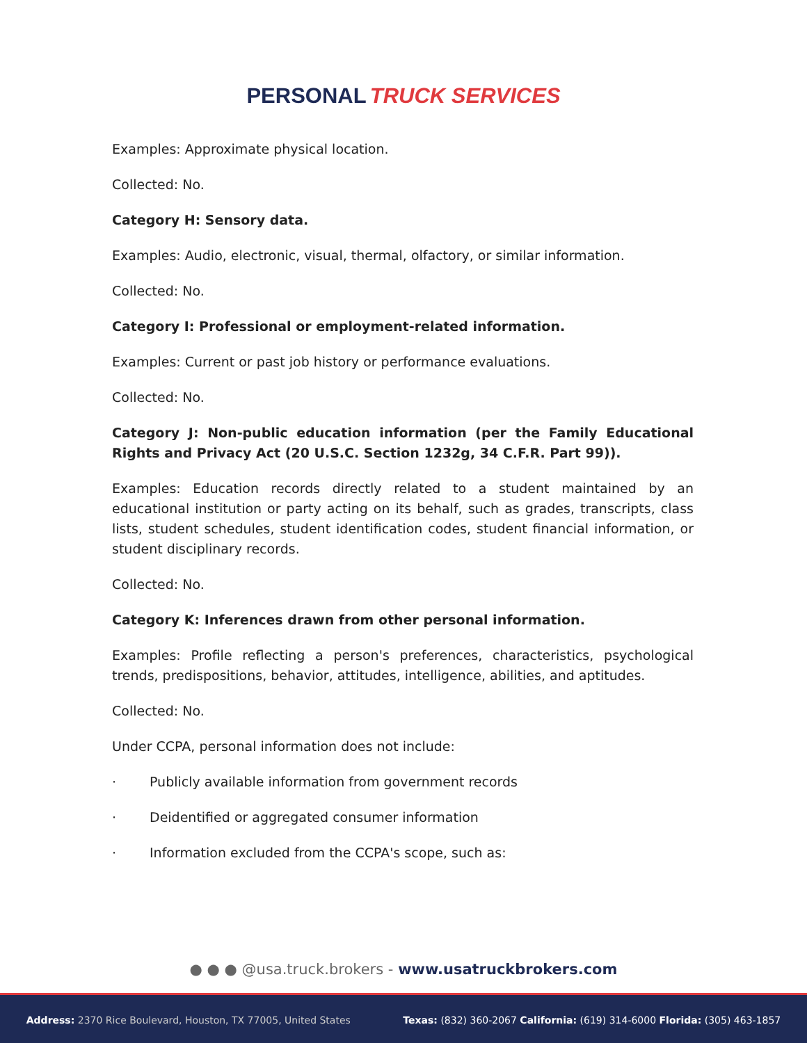PERSONAL TRUCK SERVICES
Examples: Approximate physical location.
Collected: No.
Category H: Sensory data.
Examples: Audio, electronic, visual, thermal, olfactory, or similar information.
Collected: No.
Category I: Professional or employment-related information.
Examples: Current or past job history or performance evaluations.
Collected: No.
Category J: Non-public education information (per the Family Educational Rights and Privacy Act (20 U.S.C. Section 1232g, 34 C.F.R. Part 99)).
Examples: Education records directly related to a student maintained by an educational institution or party acting on its behalf, such as grades, transcripts, class lists, student schedules, student identification codes, student financial information, or student disciplinary records.
Collected: No.
Category K: Inferences drawn from other personal information.
Examples: Profile reflecting a person's preferences, characteristics, psychological trends, predispositions, behavior, attitudes, intelligence, abilities, and aptitudes.
Collected: No.
Under CCPA, personal information does not include:
· Publicly available information from government records
· Deidentified or aggregated consumer information
· Information excluded from the CCPA's scope, such as:
● ● ● @usa.truck.brokers - www.usatruckbrokers.com
Address: 2370 Rice Boulevard, Houston, TX 77005, United States
Texas: (832) 360-2067 California: (619) 314-6000 Florida: (305) 463-1857